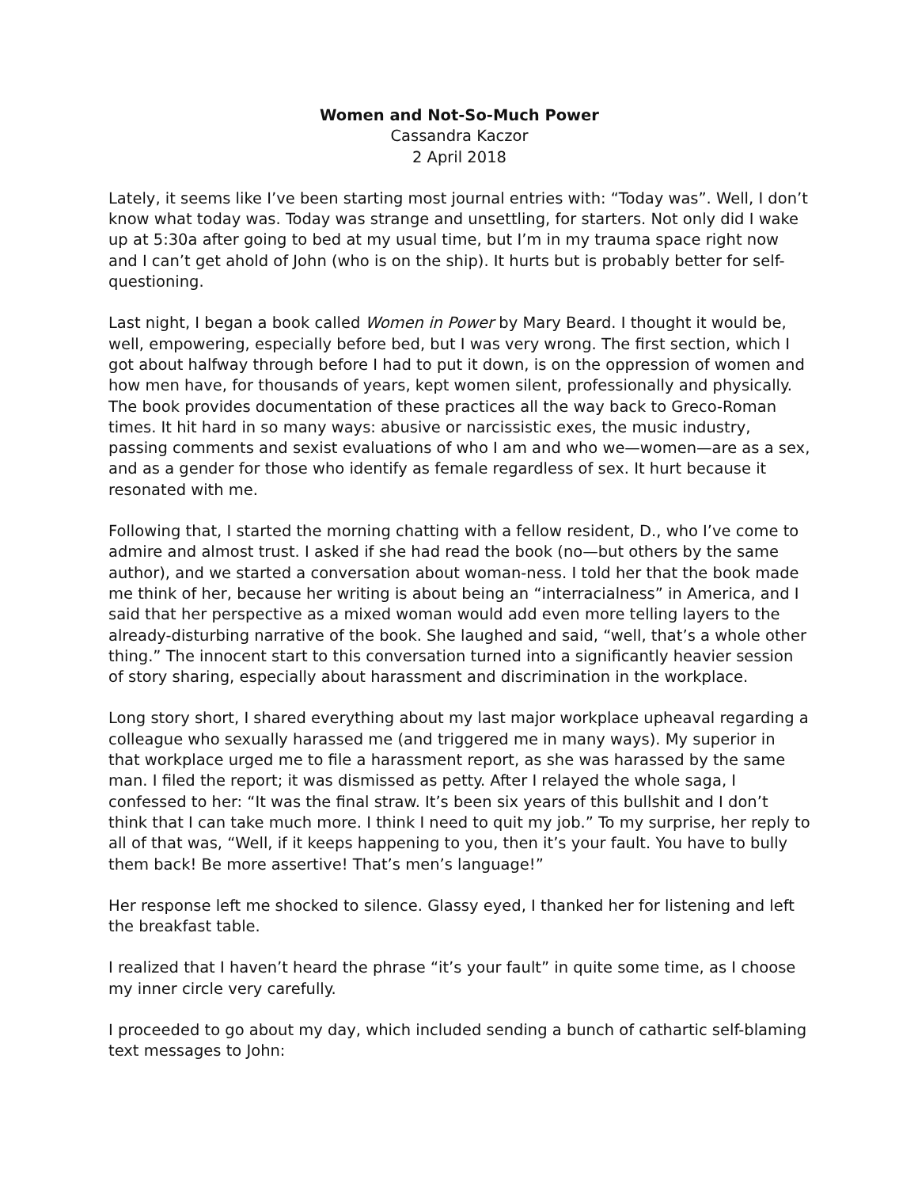Women and Not-So-Much Power
Cassandra Kaczor
2 April 2018
Lately, it seems like I’ve been starting most journal entries with: “Today was”. Well, I don’t know what today was. Today was strange and unsettling, for starters. Not only did I wake up at 5:30a after going to bed at my usual time, but I’m in my trauma space right now and I can’t get ahold of John (who is on the ship). It hurts but is probably better for self-questioning.
Last night, I began a book called Women in Power by Mary Beard. I thought it would be, well, empowering, especially before bed, but I was very wrong. The first section, which I got about halfway through before I had to put it down, is on the oppression of women and how men have, for thousands of years, kept women silent, professionally and physically. The book provides documentation of these practices all the way back to Greco-Roman times. It hit hard in so many ways: abusive or narcissistic exes, the music industry, passing comments and sexist evaluations of who I am and who we—women—are as a sex, and as a gender for those who identify as female regardless of sex. It hurt because it resonated with me.
Following that, I started the morning chatting with a fellow resident, D., who I’ve come to admire and almost trust. I asked if she had read the book (no—but others by the same author), and we started a conversation about woman-ness. I told her that the book made me think of her, because her writing is about being an “interracialness” in America, and I said that her perspective as a mixed woman would add even more telling layers to the already-disturbing narrative of the book. She laughed and said, “well, that’s a whole other thing.” The innocent start to this conversation turned into a significantly heavier session of story sharing, especially about harassment and discrimination in the workplace.
Long story short, I shared everything about my last major workplace upheaval regarding a colleague who sexually harassed me (and triggered me in many ways). My superior in that workplace urged me to file a harassment report, as she was harassed by the same man. I filed the report; it was dismissed as petty. After I relayed the whole saga, I confessed to her: “It was the final straw. It’s been six years of this bullshit and I don’t think that I can take much more. I think I need to quit my job.” To my surprise, her reply to all of that was, “Well, if it keeps happening to you, then it’s your fault. You have to bully them back! Be more assertive! That’s men’s language!”
Her response left me shocked to silence. Glassy eyed, I thanked her for listening and left the breakfast table.
I realized that I haven’t heard the phrase “it’s your fault” in quite some time, as I choose my inner circle very carefully.
I proceeded to go about my day, which included sending a bunch of cathartic self-blaming text messages to John: